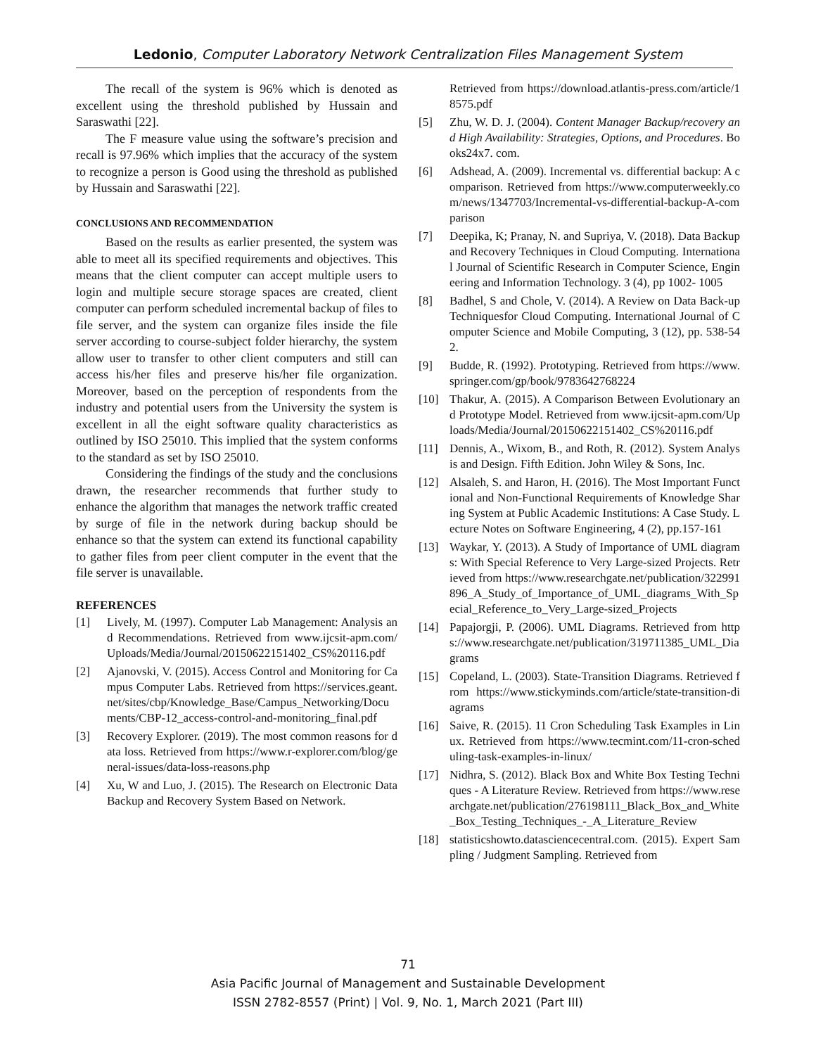Ledonio, Computer Laboratory Network Centralization Files Management System
The recall of the system is 96% which is denoted as excellent using the threshold published by Hussain and Saraswathi [22].
The F measure value using the software’s precision and recall is 97.96% which implies that the accuracy of the system to recognize a person is Good using the threshold as published by Hussain and Saraswathi [22].
CONCLUSIONS AND RECOMMENDATION
Based on the results as earlier presented, the system was able to meet all its specified requirements and objectives. This means that the client computer can accept multiple users to login and multiple secure storage spaces are created, client computer can perform scheduled incremental backup of files to file server, and the system can organize files inside the file server according to course-subject folder hierarchy, the system allow user to transfer to other client computers and still can access his/her files and preserve his/her file organization. Moreover, based on the perception of respondents from the industry and potential users from the University the system is excellent in all the eight software quality characteristics as outlined by ISO 25010. This implied that the system conforms to the standard as set by ISO 25010.
Considering the findings of the study and the conclusions drawn, the researcher recommends that further study to enhance the algorithm that manages the network traffic created by surge of file in the network during backup should be enhance so that the system can extend its functional capability to gather files from peer client computer in the event that the file server is unavailable.
REFERENCES
[1] Lively, M. (1997). Computer Lab Management: Analysis and Recommendations. Retrieved from www.ijcsit-apm.com/Uploads/Media/Journal/20150622151402_CS%20116.pdf
[2] Ajanovski, V. (2015). Access Control and Monitoring for Campus Computer Labs. Retrieved from https://services.geant.net/sites/cbp/Knowledge_Base/Campus_Networking/Documents/CBP-12_access-control-and-monitoring_final.pdf
[3] Recovery Explorer. (2019). The most common reasons for data loss. Retrieved from https://www.r-explorer.com/blog/general-issues/data-loss-reasons.php
[4] Xu, W and Luo, J. (2015). The Research on Electronic Data Backup and Recovery System Based on Network.
Retrieved from https://download.atlantis-press.com/article/18575.pdf
[5] Zhu, W. D. J. (2004). Content Manager Backup/recovery and High Availability: Strategies, Options, and Procedures. Books24x7. com.
[6] Adshead, A. (2009). Incremental vs. differential backup: A comparison. Retrieved from https://www.computerweekly.com/news/1347703/Incremental-vs-differential-backup-A-comparison
[7] Deepika, K; Pranay, N. and Supriya, V. (2018). Data Backup and Recovery Techniques in Cloud Computing. International Journal of Scientific Research in Computer Science, Engineering and Information Technology. 3 (4), pp 1002- 1005
[8] Badhel, S and Chole, V. (2014). A Review on Data Back-up Techniquesfor Cloud Computing. International Journal of Computer Science and Mobile Computing, 3 (12), pp. 538-542.
[9] Budde, R. (1992). Prototyping. Retrieved from https://www.springer.com/gp/book/9783642768224
[10] Thakur, A. (2015). A Comparison Between Evolutionary and Prototype Model. Retrieved from www.ijcsit-apm.com/Uploads/Media/Journal/20150622151402_CS%20116.pdf
[11] Dennis, A., Wixom, B., and Roth, R. (2012). System Analysis and Design. Fifth Edition. John Wiley & Sons, Inc.
[12] Alsaleh, S. and Haron, H. (2016). The Most Important Functional and Non-Functional Requirements of Knowledge Sharing System at Public Academic Institutions: A Case Study. Lecture Notes on Software Engineering, 4 (2), pp.157-161
[13] Waykar, Y. (2013). A Study of Importance of UML diagrams: With Special Reference to Very Large-sized Projects. Retrieved from https://www.researchgate.net/publication/322991896_A_Study_of_Importance_of_UML_diagrams_With_Special_Reference_to_Very_Large-sized_Projects
[14] Papajorgji, P. (2006). UML Diagrams. Retrieved from https://www.researchgate.net/publication/319711385_UML_Diagrams
[15] Copeland, L. (2003). State-Transition Diagrams. Retrieved from https://www.stickyminds.com/article/state-transition-diagrams
[16] Saive, R. (2015). 11 Cron Scheduling Task Examples in Linux. Retrieved from https://www.tecmint.com/11-cron-scheduling-task-examples-in-linux/
[17] Nidhra, S. (2012). Black Box and White Box Testing Techniques - A Literature Review. Retrieved from https://www.researchgate.net/publication/276198111_Black_Box_and_White_Box_Testing_Techniques_-_A_Literature_Review
[18] statisticshowto.datasciencecentral.com. (2015). Expert Sampling / Judgment Sampling. Retrieved from
71
Asia Pacific Journal of Management and Sustainable Development
ISSN 2782-8557 (Print) | Vol. 9, No. 1, March 2021 (Part III)